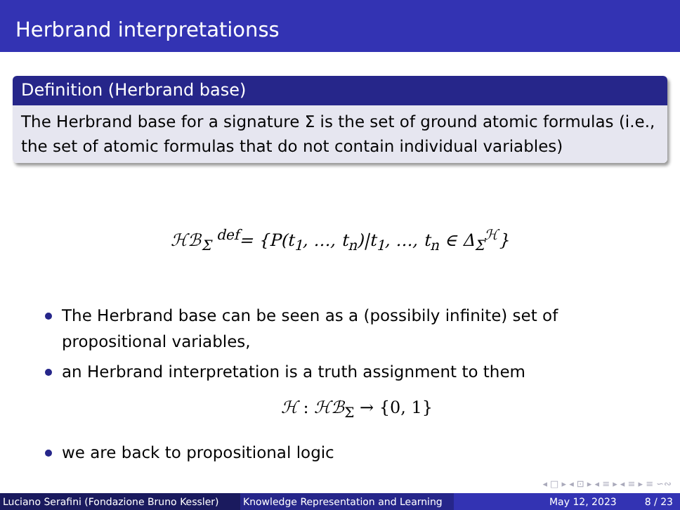Herbrand interpretationss
Definition (Herbrand base)
The Herbrand base for a signature Σ is the set of ground atomic formulas (i.e., the set of atomic formulas that do not contain individual variables)
ℋℬ<sub>Σ</sub> <sup>def</sup>= {P(t<sub>1</sub>, …, t<sub>n</sub>)|t<sub>1</sub>, …, t<sub>n</sub> ∈ Δ<sub>Σ</sub><sup>ℋ</sup>}
The Herbrand base can be seen as a (possibily infinite) set of propositional variables,
an Herbrand interpretation is a truth assignment to them
ℋ : ℋℬ<sub>Σ</sub> → {0, 1}
we are back to propositional logic
◂ □ ▸ ◂ ⊡ ▸ ◂ ≡ ▸ ◂ ≡ ▸ ≡ ∽∾
Luciano Serafini (Fondazione Bruno Kessler)
Knowledge Representation and Learning
May 12, 2023 8 / 23